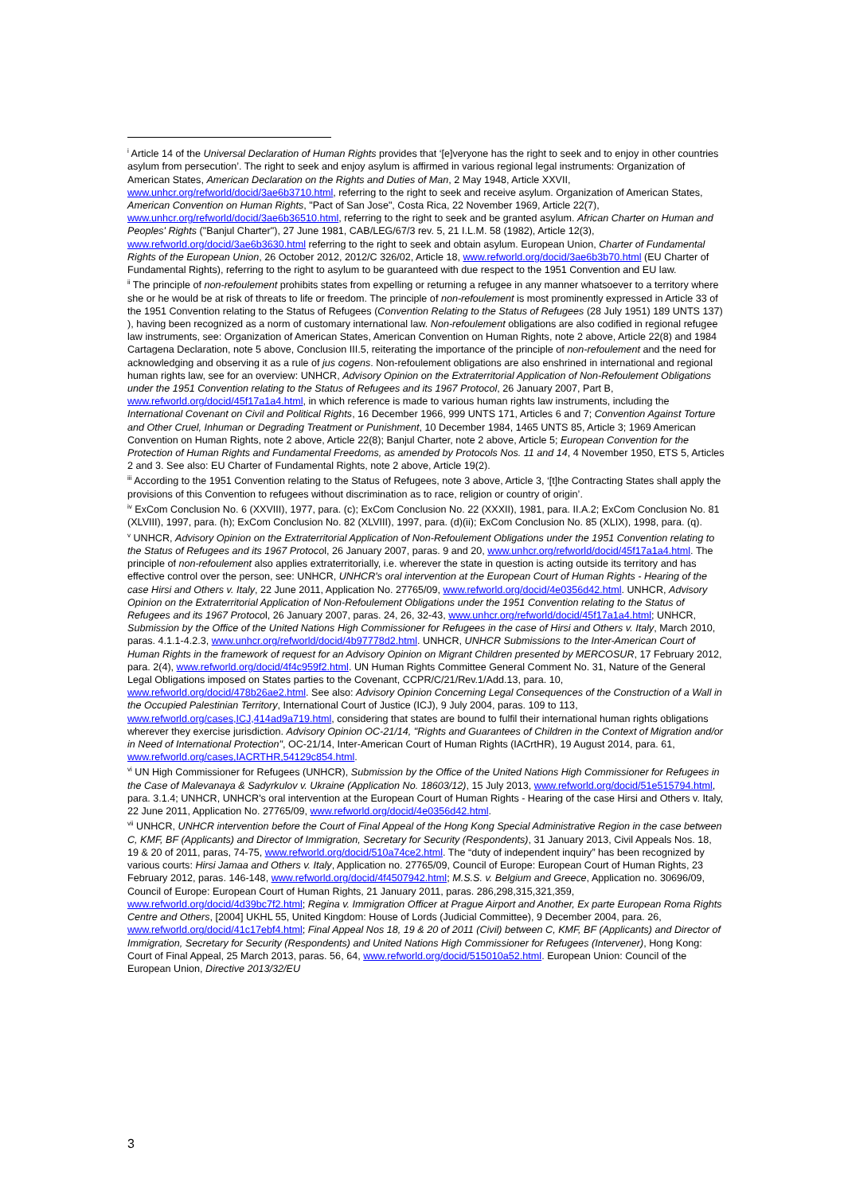<sup>i</sup> Article 14 of the Universal Declaration of Human Rights provides that ‘[e]veryone has the right to seek and to enjoy in other countries asylum from persecution’. The right to seek and enjoy asylum is affirmed in various regional legal instruments: Organization of American States, American Declaration on the Rights and Duties of Man, 2 May 1948, Article XXVII, www.unhcr.org/refworld/docid/3ae6b3710.html, referring to the right to seek and receive asylum. Organization of American States, American Convention on Human Rights, "Pact of San Jose", Costa Rica, 22 November 1969, Article 22(7), www.unhcr.org/refworld/docid/3ae6b36510.html, referring to the right to seek and be granted asylum. African Charter on Human and Peoples' Rights ("Banjul Charter"), 27 June 1981, CAB/LEG/67/3 rev. 5, 21 I.L.M. 58 (1982), Article 12(3), www.refworld.org/docid/3ae6b3630.html referring to the right to seek and obtain asylum. European Union, Charter of Fundamental Rights of the European Union, 26 October 2012, 2012/C 326/02, Article 18, www.refworld.org/docid/3ae6b3b70.html (EU Charter of Fundamental Rights), referring to the right to asylum to be guaranteed with due respect to the 1951 Convention and EU law.
<sup>ii</sup> The principle of non-refoulement prohibits states from expelling or returning a refugee in any manner whatsoever to a territory where she or he would be at risk of threats to life or freedom. The principle of non-refoulement is most prominently expressed in Article 33 of the 1951 Convention relating to the Status of Refugees (Convention Relating to the Status of Refugees (28 July 1951) 189 UNTS 137) ), having been recognized as a norm of customary international law. Non-refoulement obligations are also codified in regional refugee law instruments, see: Organization of American States, American Convention on Human Rights, note 2 above, Article 22(8) and 1984 Cartagena Declaration, note 5 above, Conclusion III.5, reiterating the importance of the principle of non-refoulement and the need for acknowledging and observing it as a rule of jus cogens. Non-refoulement obligations are also enshrined in international and regional human rights law, see for an overview: UNHCR, Advisory Opinion on the Extraterritorial Application of Non-Refoulement Obligations under the 1951 Convention relating to the Status of Refugees and its 1967 Protocol, 26 January 2007, Part B, www.refworld.org/docid/45f17a1a4.html, in which reference is made to various human rights law instruments, including the International Covenant on Civil and Political Rights, 16 December 1966, 999 UNTS 171, Articles 6 and 7; Convention Against Torture and Other Cruel, Inhuman or Degrading Treatment or Punishment, 10 December 1984, 1465 UNTS 85, Article 3; 1969 American Convention on Human Rights, note 2 above, Article 22(8); Banjul Charter, note 2 above, Article 5; European Convention for the Protection of Human Rights and Fundamental Freedoms, as amended by Protocols Nos. 11 and 14, 4 November 1950, ETS 5, Articles 2 and 3. See also: EU Charter of Fundamental Rights, note 2 above, Article 19(2).
<sup>iii</sup> According to the 1951 Convention relating to the Status of Refugees, note 3 above, Article 3, ‘[t]he Contracting States shall apply the provisions of this Convention to refugees without discrimination as to race, religion or country of origin’.
<sup>iv</sup> ExCom Conclusion No. 6 (XXVIII), 1977, para. (c); ExCom Conclusion No. 22 (XXXII), 1981, para. II.A.2; ExCom Conclusion No. 81 (XLVIII), 1997, para. (h); ExCom Conclusion No. 82 (XLVIII), 1997, para. (d)(ii); ExCom Conclusion No. 85 (XLIX), 1998, para. (q).
<sup>v</sup> UNHCR, Advisory Opinion on the Extraterritorial Application of Non-Refoulement Obligations under the 1951 Convention relating to the Status of Refugees and its 1967 Protocol, 26 January 2007, paras. 9 and 20, www.unhcr.org/refworld/docid/45f17a1a4.html. The principle of non-refoulement also applies extraterritorially, i.e. wherever the state in question is acting outside its territory and has effective control over the person, see: UNHCR, UNHCR's oral intervention at the European Court of Human Rights - Hearing of the case Hirsi and Others v. Italy, 22 June 2011, Application No. 27765/09, www.refworld.org/docid/4e0356d42.html. UNHCR, Advisory Opinion on the Extraterritorial Application of Non-Refoulement Obligations under the 1951 Convention relating to the Status of Refugees and its 1967 Protocol, 26 January 2007, paras. 24, 26, 32-43, www.unhcr.org/refworld/docid/45f17a1a4.html; UNHCR, Submission by the Office of the United Nations High Commissioner for Refugees in the case of Hirsi and Others v. Italy, March 2010, paras. 4.1.1-4.2.3, www.unhcr.org/refworld/docid/4b97778d2.html. UNHCR, UNHCR Submissions to the Inter-American Court of Human Rights in the framework of request for an Advisory Opinion on Migrant Children presented by MERCOSUR, 17 February 2012, para. 2(4), www.refworld.org/docid/4f4c959f2.html. UN Human Rights Committee General Comment No. 31, Nature of the General Legal Obligations imposed on States parties to the Covenant, CCPR/C/21/Rev.1/Add.13, para. 10, www.refworld.org/docid/478b26ae2.html. See also: Advisory Opinion Concerning Legal Consequences of the Construction of a Wall in the Occupied Palestinian Territory, International Court of Justice (ICJ), 9 July 2004, paras. 109 to 113, www.refworld.org/cases,ICJ,414ad9a719.html, considering that states are bound to fulfil their international human rights obligations wherever they exercise jurisdiction. Advisory Opinion OC-21/14, "Rights and Guarantees of Children in the Context of Migration and/or in Need of International Protection", OC-21/14, Inter-American Court of Human Rights (IACrtHR), 19 August 2014, para. 61, www.refworld.org/cases,IACRTHR,54129c854.html.
<sup>vi</sup> UN High Commissioner for Refugees (UNHCR), Submission by the Office of the United Nations High Commissioner for Refugees in the Case of Malevanaya & Sadyrkulov v. Ukraine (Application No. 18603/12), 15 July 2013, www.refworld.org/docid/51e515794.html, para. 3.1.4; UNHCR, UNHCR's oral intervention at the European Court of Human Rights - Hearing of the case Hirsi and Others v. Italy, 22 June 2011, Application No. 27765/09, www.refworld.org/docid/4e0356d42.html.
<sup>vii</sup> UNHCR, UNHCR intervention before the Court of Final Appeal of the Hong Kong Special Administrative Region in the case between C, KMF, BF (Applicants) and Director of Immigration, Secretary for Security (Respondents), 31 January 2013, Civil Appeals Nos. 18, 19 & 20 of 2011, paras, 74-75, www.refworld.org/docid/510a74ce2.html. The “duty of independent inquiry” has been recognized by various courts: Hirsi Jamaa and Others v. Italy, Application no. 27765/09, Council of Europe: European Court of Human Rights, 23 February 2012, paras. 146-148, www.refworld.org/docid/4f4507942.html; M.S.S. v. Belgium and Greece, Application no. 30696/09, Council of Europe: European Court of Human Rights, 21 January 2011, paras. 286,298,315,321,359, www.refworld.org/docid/4d39bc7f2.html; Regina v. Immigration Officer at Prague Airport and Another, Ex parte European Roma Rights Centre and Others, [2004] UKHL 55, United Kingdom: House of Lords (Judicial Committee), 9 December 2004, para. 26, www.refworld.org/docid/41c17ebf4.html; Final Appeal Nos 18, 19 & 20 of 2011 (Civil) between C, KMF, BF (Applicants) and Director of Immigration, Secretary for Security (Respondents) and United Nations High Commissioner for Refugees (Intervener), Hong Kong: Court of Final Appeal, 25 March 2013, paras. 56, 64, www.refworld.org/docid/515010a52.html. European Union: Council of the European Union, Directive 2013/32/EU
3